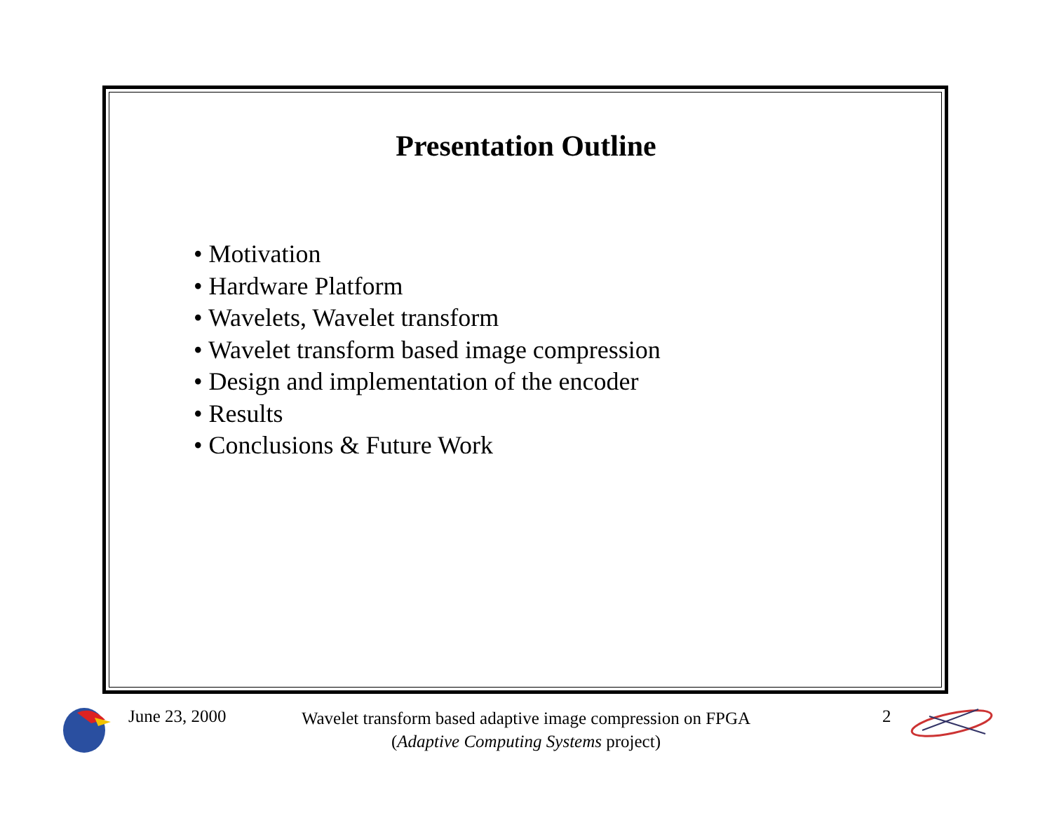Presentation Outline
• Motivation
• Hardware Platform
• Wavelets, Wavelet transform
• Wavelet transform based image compression
• Design and implementation of the encoder
• Results
• Conclusions & Future Work
June 23, 2000
Wavelet transform based adaptive image compression on FPGA
(Adaptive Computing Systems project)
2